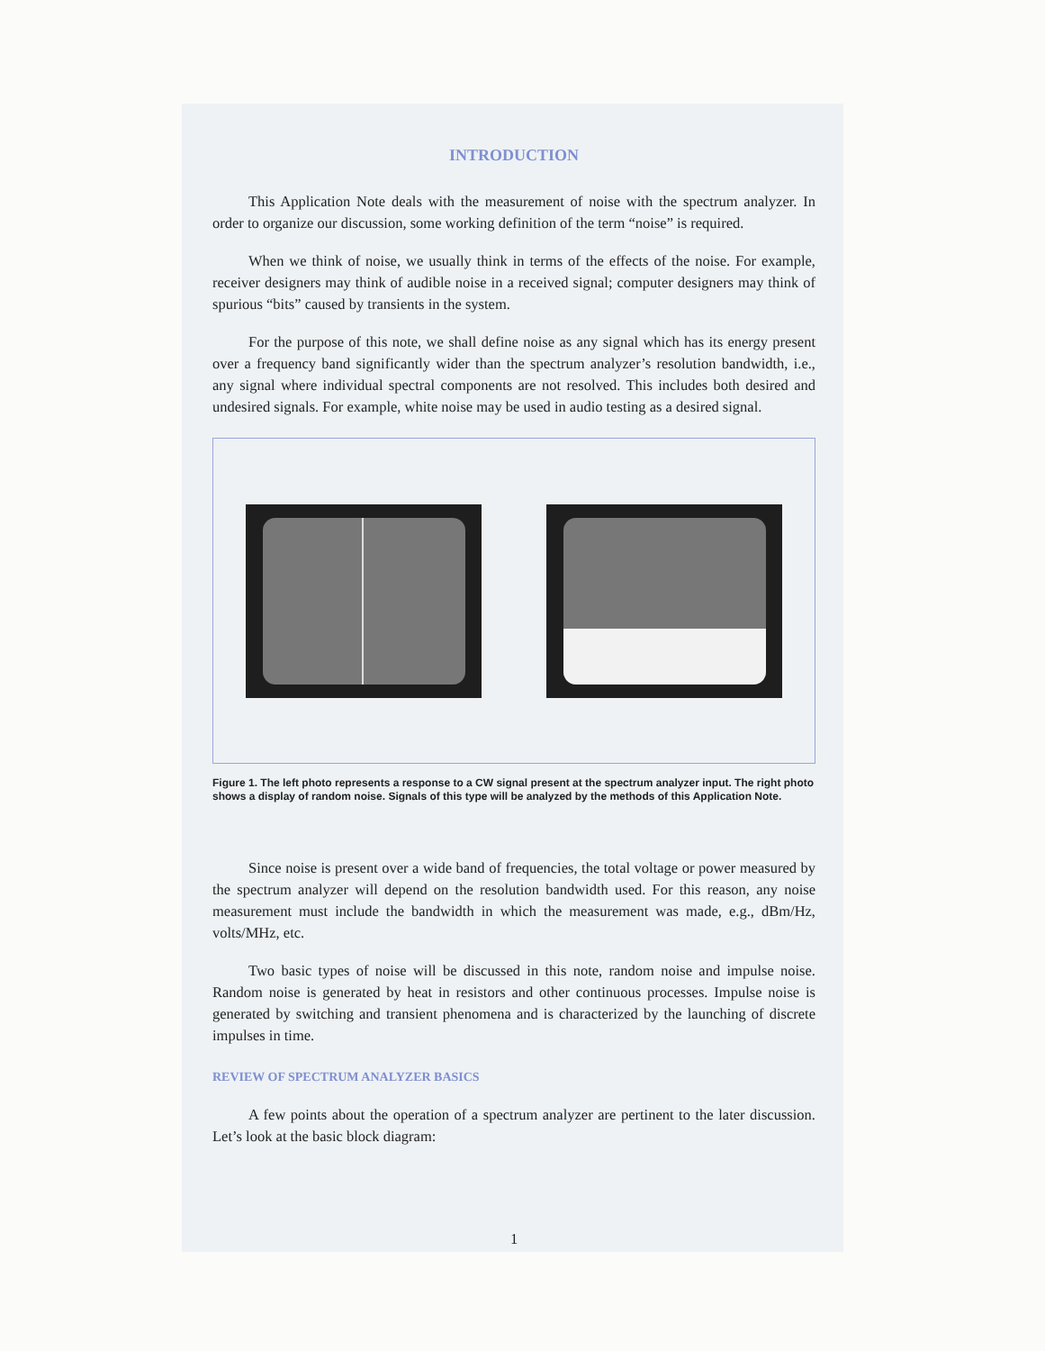INTRODUCTION
This Application Note deals with the measurement of noise with the spectrum analyzer. In order to organize our discussion, some working definition of the term “noise” is required.
When we think of noise, we usually think in terms of the effects of the noise. For example, receiver designers may think of audible noise in a received signal; computer designers may think of spurious “bits” caused by transients in the system.
For the purpose of this note, we shall define noise as any signal which has its energy present over a frequency band significantly wider than the spectrum analyzer’s resolution bandwidth, i.e., any signal where individual spectral components are not resolved. This includes both desired and undesired signals. For example, white noise may be used in audio testing as a desired signal.
Figure 1. The left photo represents a response to a CW signal present at the spectrum analyzer input. The right photo shows a display of random noise. Signals of this type will be analyzed by the methods of this Application Note.
Since noise is present over a wide band of frequencies, the total voltage or power measured by the spectrum analyzer will depend on the resolution bandwidth used. For this reason, any noise measurement must include the bandwidth in which the measurement was made, e.g., dBm/Hz, volts/MHz, etc.
Two basic types of noise will be discussed in this note, random noise and impulse noise. Random noise is generated by heat in resistors and other continuous processes. Impulse noise is generated by switching and transient phenomena and is characterized by the launching of discrete impulses in time.
REVIEW OF SPECTRUM ANALYZER BASICS
A few points about the operation of a spectrum analyzer are pertinent to the later discussion. Let’s look at the basic block diagram:
1